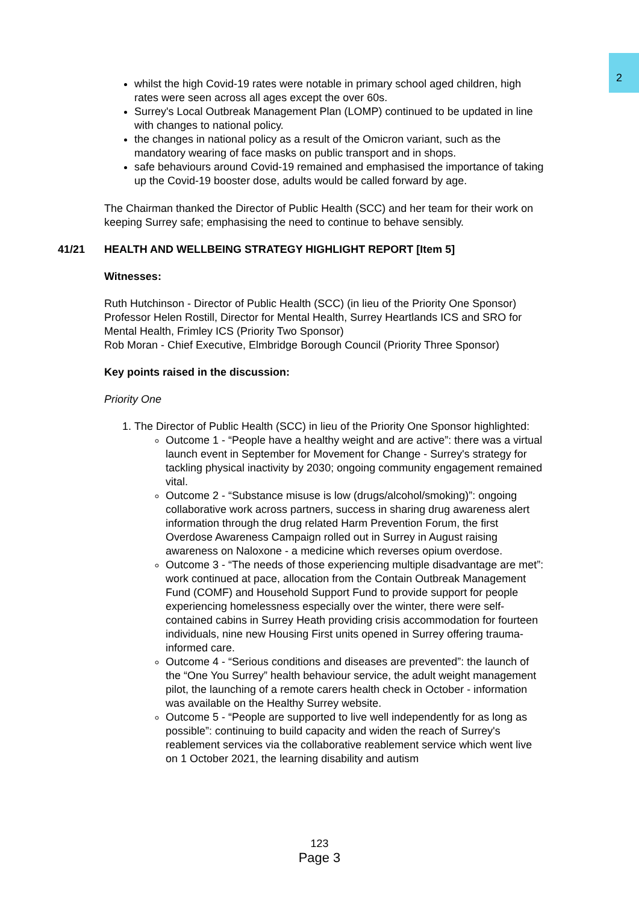2
whilst the high Covid-19 rates were notable in primary school aged children, high rates were seen across all ages except the over 60s.
Surrey's Local Outbreak Management Plan (LOMP) continued to be updated in line with changes to national policy.
the changes in national policy as a result of the Omicron variant, such as the mandatory wearing of face masks on public transport and in shops.
safe behaviours around Covid-19 remained and emphasised the importance of taking up the Covid-19 booster dose, adults would be called forward by age.
The Chairman thanked the Director of Public Health (SCC) and her team for their work on keeping Surrey safe; emphasising the need to continue to behave sensibly.
41/21 HEALTH AND WELLBEING STRATEGY HIGHLIGHT REPORT [Item 5]
Witnesses:
Ruth Hutchinson - Director of Public Health (SCC) (in lieu of the Priority One Sponsor)
Professor Helen Rostill, Director for Mental Health, Surrey Heartlands ICS and SRO for Mental Health, Frimley ICS (Priority Two Sponsor)
Rob Moran - Chief Executive, Elmbridge Borough Council (Priority Three Sponsor)
Key points raised in the discussion:
Priority One
1. The Director of Public Health (SCC) in lieu of the Priority One Sponsor highlighted:
Outcome 1 - “People have a healthy weight and are active”: there was a virtual launch event in September for Movement for Change - Surrey's strategy for tackling physical inactivity by 2030; ongoing community engagement remained vital.
Outcome 2 - “Substance misuse is low (drugs/alcohol/smoking)”: ongoing collaborative work across partners, success in sharing drug awareness alert information through the drug related Harm Prevention Forum, the first Overdose Awareness Campaign rolled out in Surrey in August raising awareness on Naloxone - a medicine which reverses opium overdose.
Outcome 3 - “The needs of those experiencing multiple disadvantage are met”: work continued at pace, allocation from the Contain Outbreak Management Fund (COMF) and Household Support Fund to provide support for people experiencing homelessness especially over the winter, there were self-contained cabins in Surrey Heath providing crisis accommodation for fourteen individuals, nine new Housing First units opened in Surrey offering trauma-informed care.
Outcome 4 - “Serious conditions and diseases are prevented”: the launch of the “One You Surrey” health behaviour service, the adult weight management pilot, the launching of a remote carers health check in October - information was available on the Healthy Surrey website.
Outcome 5 - “People are supported to live well independently for as long as possible”: continuing to build capacity and widen the reach of Surrey's reablement services via the collaborative reablement service which went live on 1 October 2021, the learning disability and autism
123
Page 3